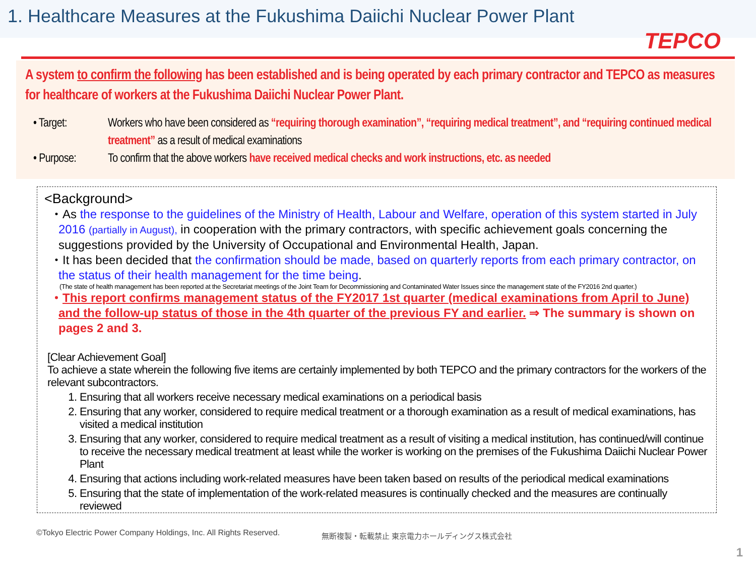1. Healthcare Measures at the Fukushima Daiichi Nuclear Power Plant
TEPCO
A system to confirm the following has been established and is being operated by each primary contractor and TEPCO as measures for healthcare of workers at the Fukushima Daiichi Nuclear Power Plant.
• Target: Workers who have been considered as “requiring thorough examination”, “requiring medical treatment”, and “requiring continued medical treatment” as a result of medical examinations
• Purpose: To confirm that the above workers have received medical checks and work instructions, etc. as needed
<Background>
・As the response to the guidelines of the Ministry of Health, Labour and Welfare, operation of this system started in July 2016 (partially in August), in cooperation with the primary contractors, with specific achievement goals concerning the suggestions provided by the University of Occupational and Environmental Health, Japan.
・It has been decided that the confirmation should be made, based on quarterly reports from each primary contractor, on the status of their health management for the time being.
(The state of health management has been reported at the Secretariat meetings of the Joint Team for Decommissioning and Contaminated Water Issues since the management state of the FY2016 2nd quarter.)
・This report confirms management status of the FY2017 1st quarter (medical examinations from April to June) and the follow-up status of those in the 4th quarter of the previous FY and earlier. ⇒ The summary is shown on pages 2 and 3.
[Clear Achievement Goal]
To achieve a state wherein the following five items are certainly implemented by both TEPCO and the primary contractors for the workers of the relevant subcontractors.
1. Ensuring that all workers receive necessary medical examinations on a periodical basis
2. Ensuring that any worker, considered to require medical treatment or a thorough examination as a result of medical examinations, has visited a medical institution
3. Ensuring that any worker, considered to require medical treatment as a result of visiting a medical institution, has continued/will continue to receive the necessary medical treatment at least while the worker is working on the premises of the Fukushima Daiichi Nuclear Power Plant
4. Ensuring that actions including work-related measures have been taken based on results of the periodical medical examinations
5. Ensuring that the state of implementation of the work-related measures is continually checked and the measures are continually reviewed
©Tokyo Electric Power Company Holdings, Inc. All Rights Reserved.
無断複製・転載禁止 東京電力ホールディングス株式会社
1